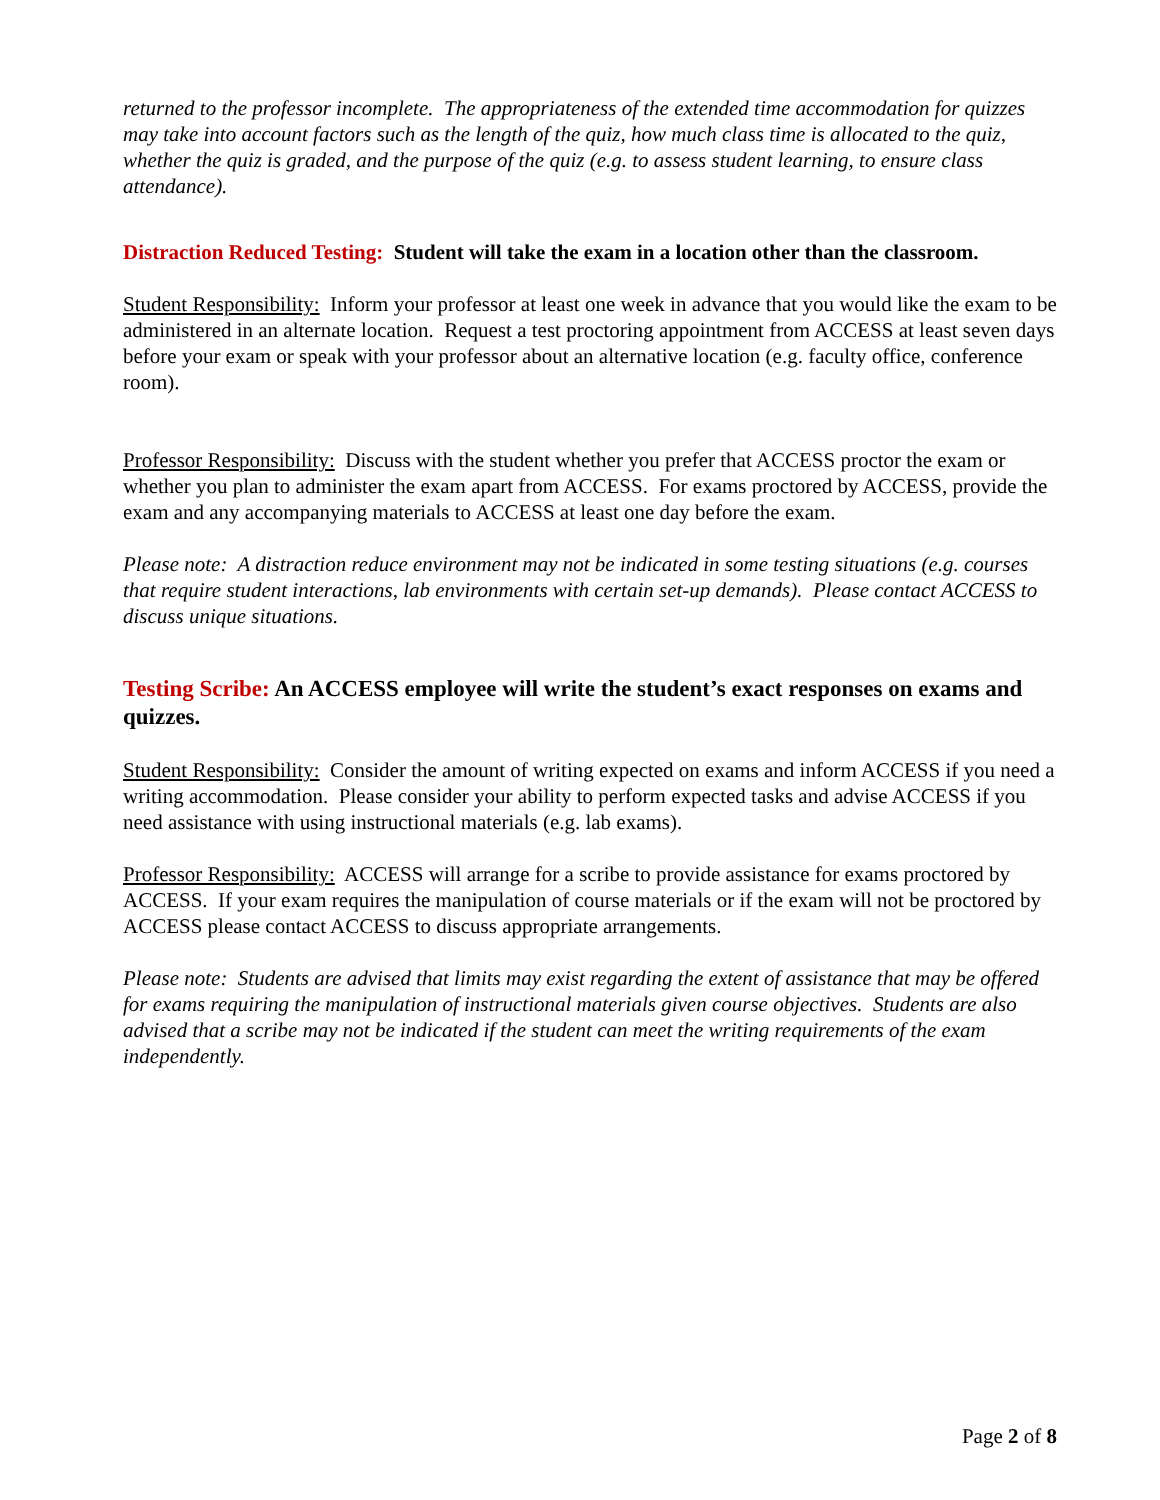returned to the professor incomplete. The appropriateness of the extended time accommodation for quizzes may take into account factors such as the length of the quiz, how much class time is allocated to the quiz, whether the quiz is graded, and the purpose of the quiz (e.g. to assess student learning, to ensure class attendance).
Distraction Reduced Testing: Student will take the exam in a location other than the classroom.
Student Responsibility: Inform your professor at least one week in advance that you would like the exam to be administered in an alternate location. Request a test proctoring appointment from ACCESS at least seven days before your exam or speak with your professor about an alternative location (e.g. faculty office, conference room).
Professor Responsibility: Discuss with the student whether you prefer that ACCESS proctor the exam or whether you plan to administer the exam apart from ACCESS. For exams proctored by ACCESS, provide the exam and any accompanying materials to ACCESS at least one day before the exam.
Please note: A distraction reduce environment may not be indicated in some testing situations (e.g. courses that require student interactions, lab environments with certain set-up demands). Please contact ACCESS to discuss unique situations.
Testing Scribe: An ACCESS employee will write the student’s exact responses on exams and quizzes.
Student Responsibility: Consider the amount of writing expected on exams and inform ACCESS if you need a writing accommodation. Please consider your ability to perform expected tasks and advise ACCESS if you need assistance with using instructional materials (e.g. lab exams).
Professor Responsibility: ACCESS will arrange for a scribe to provide assistance for exams proctored by ACCESS. If your exam requires the manipulation of course materials or if the exam will not be proctored by ACCESS please contact ACCESS to discuss appropriate arrangements.
Please note: Students are advised that limits may exist regarding the extent of assistance that may be offered for exams requiring the manipulation of instructional materials given course objectives. Students are also advised that a scribe may not be indicated if the student can meet the writing requirements of the exam independently.
Page 2 of 8